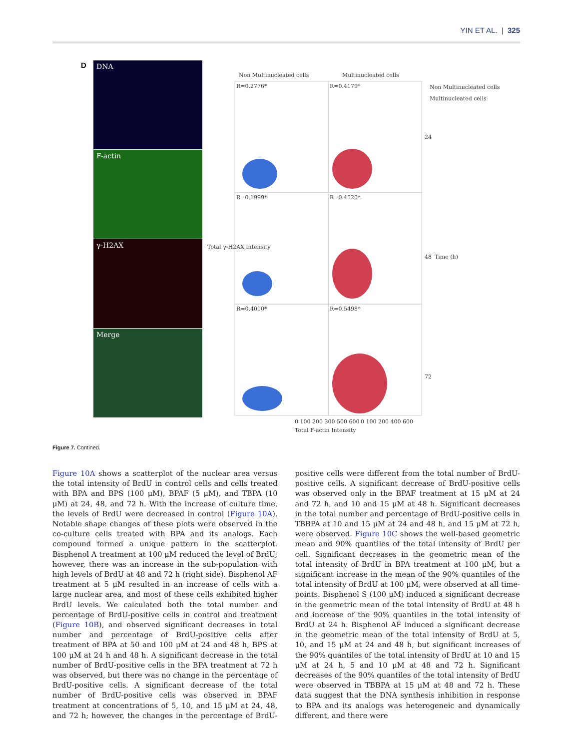YIN ET AL. | 325
D
DNA
F-actin
γ-H2AX
Merge
Non Multinucleated cells
Multinucleated cells
R=0.2776*
R=0.4179*
R=0.1999*
R=0.4520*
R=0.4010*
R=0.5498*
Total F-actin Intensity
0 100 200 300 500 600
0 100 200 400 600
Non Multinucleated cells
Multinucleated cells
24
48
72
Time (h)
Total γ-H2AX Intensity
Figure 7. Contined.
Figure 10A shows a scatterplot of the nuclear area versus the total intensity of BrdU in control cells and cells treated with BPA and BPS (100 μM), BPAF (5 μM), and TBPA (10 μM) at 24, 48, and 72 h. With the increase of culture time, the levels of BrdU were decreased in control (Figure 10A). Notable shape changes of these plots were observed in the co-culture cells treated with BPA and its analogs. Each compound formed a unique pattern in the scatterplot. Bisphenol A treatment at 100 μM reduced the level of BrdU; however, there was an increase in the sub-population with high levels of BrdU at 48 and 72 h (right side). Bisphenol AF treatment at 5 μM resulted in an increase of cells with a large nuclear area, and most of these cells exhibited higher BrdU levels. We calculated both the total number and percentage of BrdU-positive cells in control and treatment (Figure 10B), and observed significant decreases in total number and percentage of BrdU-positive cells after treatment of BPA at 50 and 100 μM at 24 and 48 h, BPS at 100 μM at 24 h and 48 h. A significant decrease in the total number of BrdU-positive cells in the BPA treatment at 72 h was observed, but there was no change in the percentage of BrdU-positive cells. A significant decrease of the total number of BrdU-positive cells was observed in BPAF treatment at concentrations of 5, 10, and 15 μM at 24, 48, and 72 h; however, the changes in the percentage of BrdU-positive cells were different from the total number of BrdU-positive cells. A significant decrease of BrdU-positive cells was observed only in the BPAF treatment at 15 μM at 24 and 72 h, and 10 and 15 μM at 48 h. Significant decreases in the total number and percentage of BrdU-positive cells in TBBPA at 10 and 15 μM at 24 and 48 h, and 15 μM at 72 h, were observed. Figure 10C shows the well-based geometric mean and 90% quantiles of the total intensity of BrdU per cell. Significant decreases in the geometric mean of the total intensity of BrdU in BPA treatment at 100 μM, but a significant increase in the mean of the 90% quantiles of the total intensity of BrdU at 100 μM, were observed at all time-points. Bisphenol S (100 μM) induced a significant decrease in the geometric mean of the total intensity of BrdU at 48 h and increase of the 90% quantiles in the total intensity of BrdU at 24 h. Bisphenol AF induced a significant decrease in the geometric mean of the total intensity of BrdU at 5, 10, and 15 μM at 24 and 48 h, but significant increases of the 90% quantiles of the total intensity of BrdU at 10 and 15 μM at 24 h, 5 and 10 μM at 48 and 72 h. Significant decreases of the 90% quantiles of the total intensity of BrdU were observed in TBBPA at 15 μM at 48 and 72 h. These data suggest that the DNA synthesis inhibition in response to BPA and its analogs was heterogeneic and dynamically different, and there were